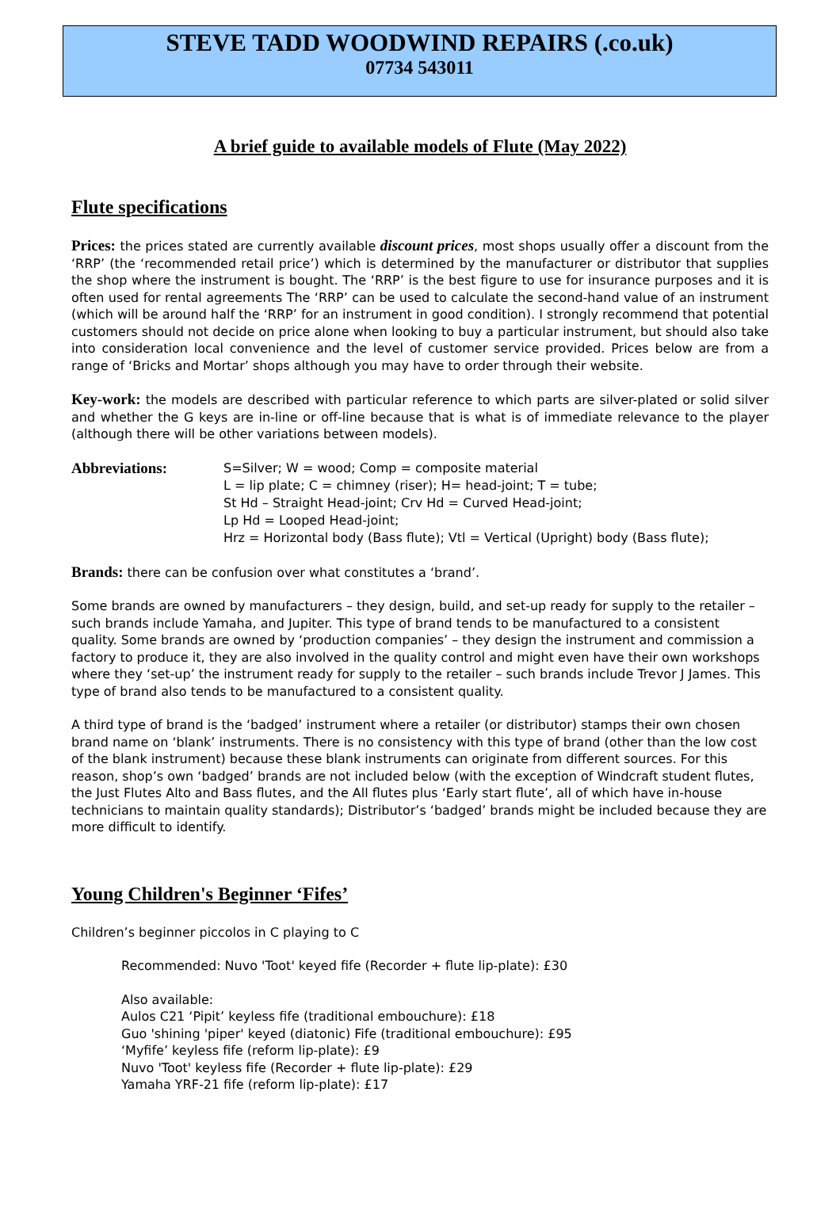STEVE TADD WOODWIND REPAIRS (.co.uk)
07734 543011
A brief guide to available models of Flute (May 2022)
Flute specifications
Prices: the prices stated are currently available discount prices, most shops usually offer a discount from the ‘RRP’ (the ‘recommended retail price’) which is determined by the manufacturer or distributor that supplies the shop where the instrument is bought. The ‘RRP’ is the best figure to use for insurance purposes and it is often used for rental agreements The ‘RRP’ can be used to calculate the second-hand value of an instrument (which will be around half the ‘RRP’ for an instrument in good condition). I strongly recommend that potential customers should not decide on price alone when looking to buy a particular instrument, but should also take into consideration local convenience and the level of customer service provided. Prices below are from a range of ‘Bricks and Mortar’ shops although you may have to order through their website.
Key-work: the models are described with particular reference to which parts are silver-plated or solid silver and whether the G keys are in-line or off-line because that is what is of immediate relevance to the player (although there will be other variations between models).
Abbreviations:
S=Silver; W = wood; Comp = composite material
L = lip plate; C = chimney (riser); H= head-joint; T = tube;
St Hd – Straight Head-joint; Crv Hd = Curved Head-joint;
Lp Hd = Looped Head-joint;
Hrz = Horizontal body (Bass flute); Vtl = Vertical (Upright) body (Bass flute);
Brands: there can be confusion over what constitutes a ‘brand’.
Some brands are owned by manufacturers – they design, build, and set-up ready for supply to the retailer – such brands include Yamaha, and Jupiter. This type of brand tends to be manufactured to a consistent quality. Some brands are owned by ‘production companies’ – they design the instrument and commission a factory to produce it, they are also involved in the quality control and might even have their own workshops where they ‘set-up’ the instrument ready for supply to the retailer – such brands include Trevor J James. This type of brand also tends to be manufactured to a consistent quality.
A third type of brand is the ‘badged’ instrument where a retailer (or distributor) stamps their own chosen brand name on ‘blank’ instruments. There is no consistency with this type of brand (other than the low cost of the blank instrument) because these blank instruments can originate from different sources. For this reason, shop’s own ‘badged’ brands are not included below (with the exception of Windcraft student flutes, the Just Flutes Alto and Bass flutes, and the All flutes plus ‘Early start flute’, all of which have in-house technicians to maintain quality standards); Distributor’s ‘badged’ brands might be included because they are more difficult to identify.
Young Children's Beginner ‘Fifes’
Children’s beginner piccolos in C playing to C
Recommended: Nuvo 'Toot' keyed fife (Recorder + flute lip-plate): £30
Also available:
Aulos C21 ‘Pipit’ keyless fife (traditional embouchure): £18
Guo 'shining 'piper' keyed (diatonic) Fife (traditional embouchure): £95
‘Myfife’ keyless fife (reform lip-plate): £9
Nuvo 'Toot' keyless fife (Recorder + flute lip-plate): £29
Yamaha YRF-21 fife (reform lip-plate): £17